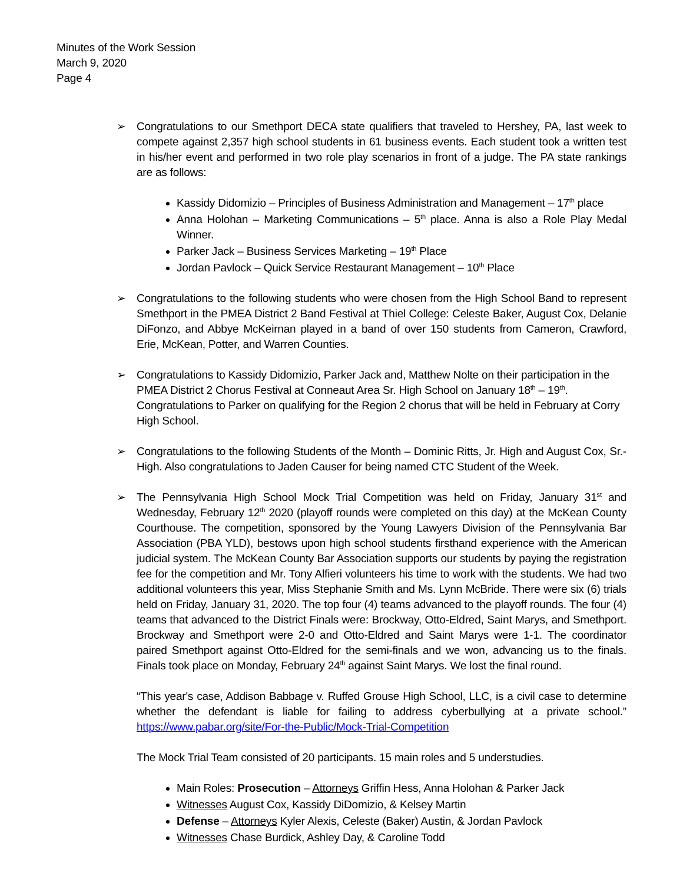Minutes of the Work Session
March 9, 2020
Page 4
➢ Congratulations to our Smethport DECA state qualifiers that traveled to Hershey, PA, last week to compete against 2,357 high school students in 61 business events. Each student took a written test in his/her event and performed in two role play scenarios in front of a judge. The PA state rankings are as follows:
Kassidy Didomizio – Principles of Business Administration and Management – 17<sup>th</sup> place
Anna Holohan – Marketing Communications – 5<sup>th</sup> place. Anna is also a Role Play Medal Winner.
Parker Jack – Business Services Marketing – 19<sup>th</sup> Place
Jordan Pavlock – Quick Service Restaurant Management – 10<sup>th</sup> Place
➢ Congratulations to the following students who were chosen from the High School Band to represent Smethport in the PMEA District 2 Band Festival at Thiel College: Celeste Baker, August Cox, Delanie DiFonzo, and Abbye McKeirnan played in a band of over 150 students from Cameron, Crawford, Erie, McKean, Potter, and Warren Counties.
➢ Congratulations to Kassidy Didomizio, Parker Jack and, Matthew Nolte on their participation in the PMEA District 2 Chorus Festival at Conneaut Area Sr. High School on January 18<sup>th</sup> – 19<sup>th</sup>. Congratulations to Parker on qualifying for the Region 2 chorus that will be held in February at Corry High School.
➢ Congratulations to the following Students of the Month – Dominic Ritts, Jr. High and August Cox, Sr.-High. Also congratulations to Jaden Causer for being named CTC Student of the Week.
➢ The Pennsylvania High School Mock Trial Competition was held on Friday, January 31<sup>st</sup> and Wednesday, February 12<sup>th</sup> 2020 (playoff rounds were completed on this day) at the McKean County Courthouse. The competition, sponsored by the Young Lawyers Division of the Pennsylvania Bar Association (PBA YLD), bestows upon high school students firsthand experience with the American judicial system. The McKean County Bar Association supports our students by paying the registration fee for the competition and Mr. Tony Alfieri volunteers his time to work with the students. We had two additional volunteers this year, Miss Stephanie Smith and Ms. Lynn McBride. There were six (6) trials held on Friday, January 31, 2020. The top four (4) teams advanced to the playoff rounds. The four (4) teams that advanced to the District Finals were: Brockway, Otto-Eldred, Saint Marys, and Smethport. Brockway and Smethport were 2-0 and Otto-Eldred and Saint Marys were 1-1. The coordinator paired Smethport against Otto-Eldred for the semi-finals and we won, advancing us to the finals. Finals took place on Monday, February 24<sup>th</sup> against Saint Marys. We lost the final round.
“This year's case, Addison Babbage v. Ruffed Grouse High School, LLC, is a civil case to determine whether the defendant is liable for failing to address cyberbullying at a private school.” https://www.pabar.org/site/For-the-Public/Mock-Trial-Competition
The Mock Trial Team consisted of 20 participants. 15 main roles and 5 understudies.
Main Roles: Prosecution – Attorneys Griffin Hess, Anna Holohan & Parker Jack
Witnesses August Cox, Kassidy DiDomizio, & Kelsey Martin
Defense – Attorneys Kyler Alexis, Celeste (Baker) Austin, & Jordan Pavlock
Witnesses Chase Burdick, Ashley Day, & Caroline Todd